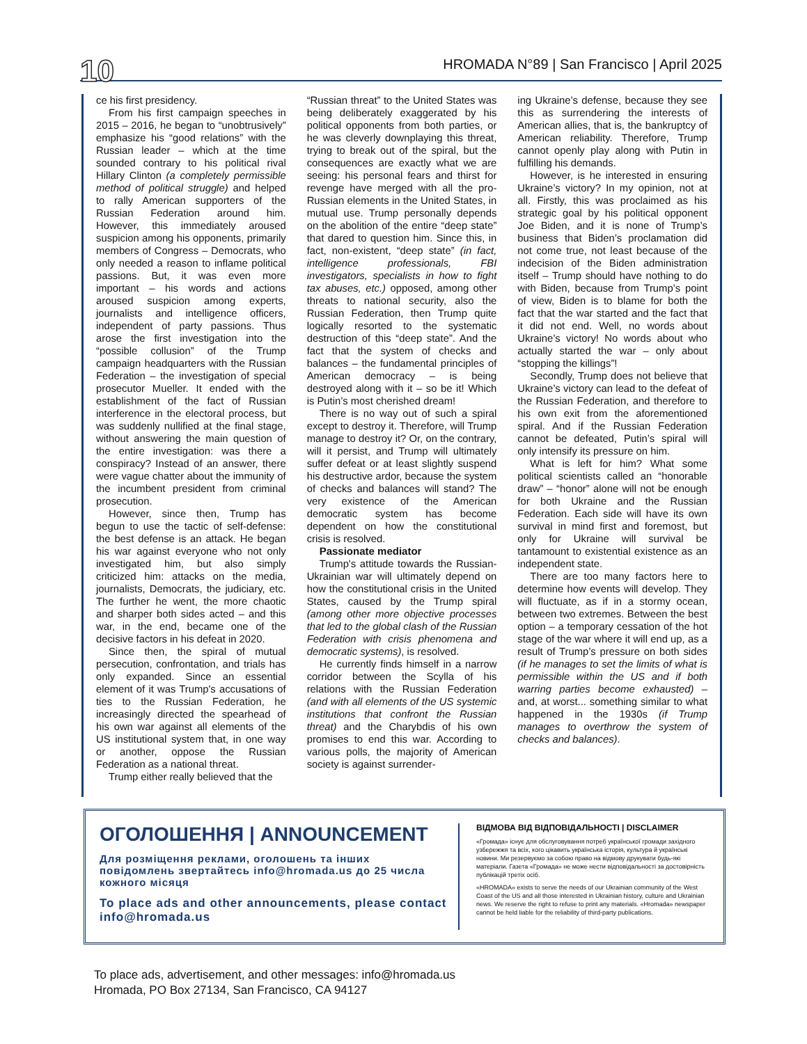10 HROMADA N°89 | San Francisco | April 2025
ce his first presidency.
From his first campaign speeches in 2015 – 2016, he began to “unobtrusively” emphasize his “good relations” with the Russian leader – which at the time sounded contrary to his political rival Hillary Clinton (a completely permissible method of political struggle) and helped to rally American supporters of the Russian Federation around him. However, this immediately aroused suspicion among his opponents, primarily members of Congress – Democrats, who only needed a reason to inflame political passions. But, it was even more important – his words and actions aroused suspicion among experts, journalists and intelligence officers, independent of party passions. Thus arose the first investigation into the “possible collusion” of the Trump campaign headquarters with the Russian Federation – the investigation of special prosecutor Mueller. It ended with the establishment of the fact of Russian interference in the electoral process, but was suddenly nullified at the final stage, without answering the main question of the entire investigation: was there a conspiracy? Instead of an answer, there were vague chatter about the immunity of the incumbent president from criminal prosecution.
However, since then, Trump has begun to use the tactic of self-defense: the best defense is an attack. He began his war against everyone who not only investigated him, but also simply criticized him: attacks on the media, journalists, Democrats, the judiciary, etc. The further he went, the more chaotic and sharper both sides acted – and this war, in the end, became one of the decisive factors in his defeat in 2020.
Since then, the spiral of mutual persecution, confrontation, and trials has only expanded. Since an essential element of it was Trump's accusations of ties to the Russian Federation, he increasingly directed the spearhead of his own war against all elements of the US institutional system that, in one way or another, oppose the Russian Federation as a national threat.
Trump either really believed that the
“Russian threat” to the United States was being deliberately exaggerated by his political opponents from both parties, or he was cleverly downplaying this threat, trying to break out of the spiral, but the consequences are exactly what we are seeing: his personal fears and thirst for revenge have merged with all the pro-Russian elements in the United States, in mutual use. Trump personally depends on the abolition of the entire “deep state” that dared to question him. Since this, in fact, non-existent, “deep state” (in fact, intelligence professionals, FBI investigators, specialists in how to fight tax abuses, etc.) opposed, among other threats to national security, also the Russian Federation, then Trump quite logically resorted to the systematic destruction of this “deep state”. And the fact that the system of checks and balances – the fundamental principles of American democracy – is being destroyed along with it – so be it! Which is Putin’s most cherished dream!
There is no way out of such a spiral except to destroy it. Therefore, will Trump manage to destroy it? Or, on the contrary, will it persist, and Trump will ultimately suffer defeat or at least slightly suspend his destructive ardor, because the system of checks and balances will stand? The very existence of the American democratic system has become dependent on how the constitutional crisis is resolved.
Passionate mediator
Trump's attitude towards the Russian-Ukrainian war will ultimately depend on how the constitutional crisis in the United States, caused by the Trump spiral (among other more objective processes that led to the global clash of the Russian Federation with crisis phenomena and democratic systems), is resolved.
He currently finds himself in a narrow corridor between the Scylla of his relations with the Russian Federation (and with all elements of the US systemic institutions that confront the Russian threat) and the Charybdis of his own promises to end this war. According to various polls, the majority of American society is against surrender-
ing Ukraine’s defense, because they see this as surrendering the interests of American allies, that is, the bankruptcy of American reliability. Therefore, Trump cannot openly play along with Putin in fulfilling his demands.
However, is he interested in ensuring Ukraine’s victory? In my opinion, not at all. Firstly, this was proclaimed as his strategic goal by his political opponent Joe Biden, and it is none of Trump’s business that Biden’s proclamation did not come true, not least because of the indecision of the Biden administration itself – Trump should have nothing to do with Biden, because from Trump’s point of view, Biden is to blame for both the fact that the war started and the fact that it did not end. Well, no words about Ukraine’s victory! No words about who actually started the war – only about “stopping the killings”!
Secondly, Trump does not believe that Ukraine’s victory can lead to the defeat of the Russian Federation, and therefore to his own exit from the aforementioned spiral. And if the Russian Federation cannot be defeated, Putin’s spiral will only intensify its pressure on him.
What is left for him? What some political scientists called an “honorable draw” – “honor” alone will not be enough for both Ukraine and the Russian Federation. Each side will have its own survival in mind first and foremost, but only for Ukraine will survival be tantamount to existential existence as an independent state.
There are too many factors here to determine how events will develop. They will fluctuate, as if in a stormy ocean, between two extremes. Between the best option – a temporary cessation of the hot stage of the war where it will end up, as a result of Trump’s pressure on both sides (if he manages to set the limits of what is permissible within the US and if both warring parties become exhausted) – and, at worst... something similar to what happened in the 1930s (if Trump manages to overthrow the system of checks and balances).
ОГОЛОШЕННЯ | ANNOUNCEMENT
Для розміщення реклами, оголошень та інших повідомлень звертайтесь info@hromada.us до 25 числа кожного місяця
To place ads and other announcements, please contact info@hromada.us
ВІДМОВА ВІД ВІДПОВІДАЛЬНОСТІ | DISCLAIMER
«Громада» існує для обслуговування потреб української громади західного узбережжя та всіх, кого цікавить українська історія, культура й українські новини. Ми резервуємо за собою право на відмову друкувати будь-які матеріали. Газета «Громада» не може нести відповідальності за достовірність публікацій третіх осіб.
«HROMADA» exists to serve the needs of our Ukrainian community of the West Coast of the US and all those interested in Ukrainian history, culture and Ukrainian news. We reserve the right to refuse to print any materials. «Hromada» newspaper cannot be held liable for the reliability of third-party publications.
To place ads, advertisement, and other messages: info@hromada.us
Hromada, PO Box 27134, San Francisco, CA 94127